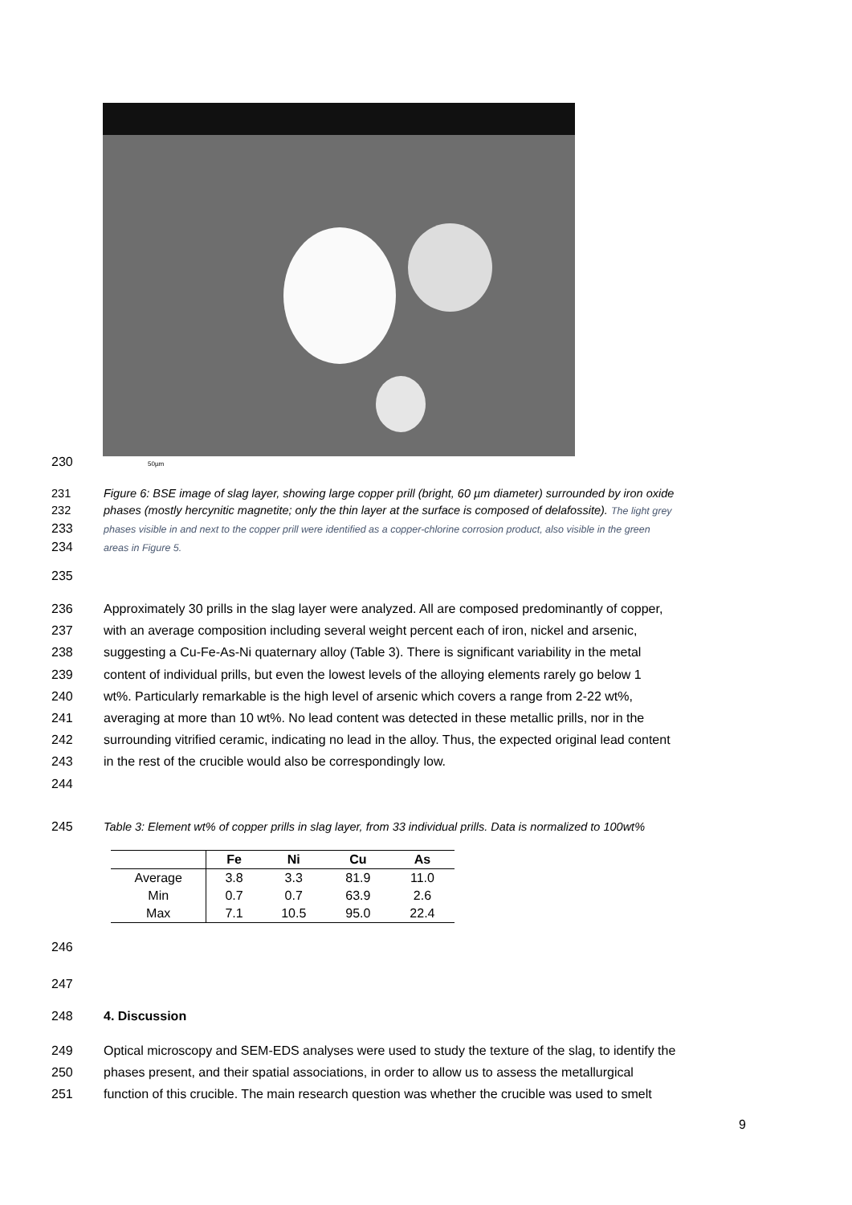230 50µm
231 Figure 6: BSE image of slag layer, showing large copper prill (bright, 60 µm diameter) surrounded by iron oxide
232 phases (mostly hercynitic magnetite; only the thin layer at the surface is composed of delafossite). The light grey
233 phases visible in and next to the copper prill were identified as a copper-chlorine corrosion product, also visible in the green
234 areas in Figure 5.
235
236 Approximately 30 prills in the slag layer were analyzed. All are composed predominantly of copper,
237 with an average composition including several weight percent each of iron, nickel and arsenic,
238 suggesting a Cu-Fe-As-Ni quaternary alloy (Table 3). There is significant variability in the metal
239 content of individual prills, but even the lowest levels of the alloying elements rarely go below 1
240 wt%. Particularly remarkable is the high level of arsenic which covers a range from 2-22 wt%,
241 averaging at more than 10 wt%. No lead content was detected in these metallic prills, nor in the
242 surrounding vitrified ceramic, indicating no lead in the alloy. Thus, the expected original lead content
243 in the rest of the crucible would also be correspondingly low.
244
245 Table 3: Element wt% of copper prills in slag layer, from 33 individual prills. Data is normalized to 100wt%
| | Fe | Ni | Cu | As |
| --- | --- | --- | --- | --- |
| Average | 3.8 | 3.3 | 81.9 | 11.0 |
| Min | 0.7 | 0.7 | 63.9 | 2.6 |
| Max | 7.1 | 10.5 | 95.0 | 22.4 |
246
247
248 4. Discussion
249 Optical microscopy and SEM-EDS analyses were used to study the texture of the slag, to identify the
250 phases present, and their spatial associations, in order to allow us to assess the metallurgical
251 function of this crucible. The main research question was whether the crucible was used to smelt
9